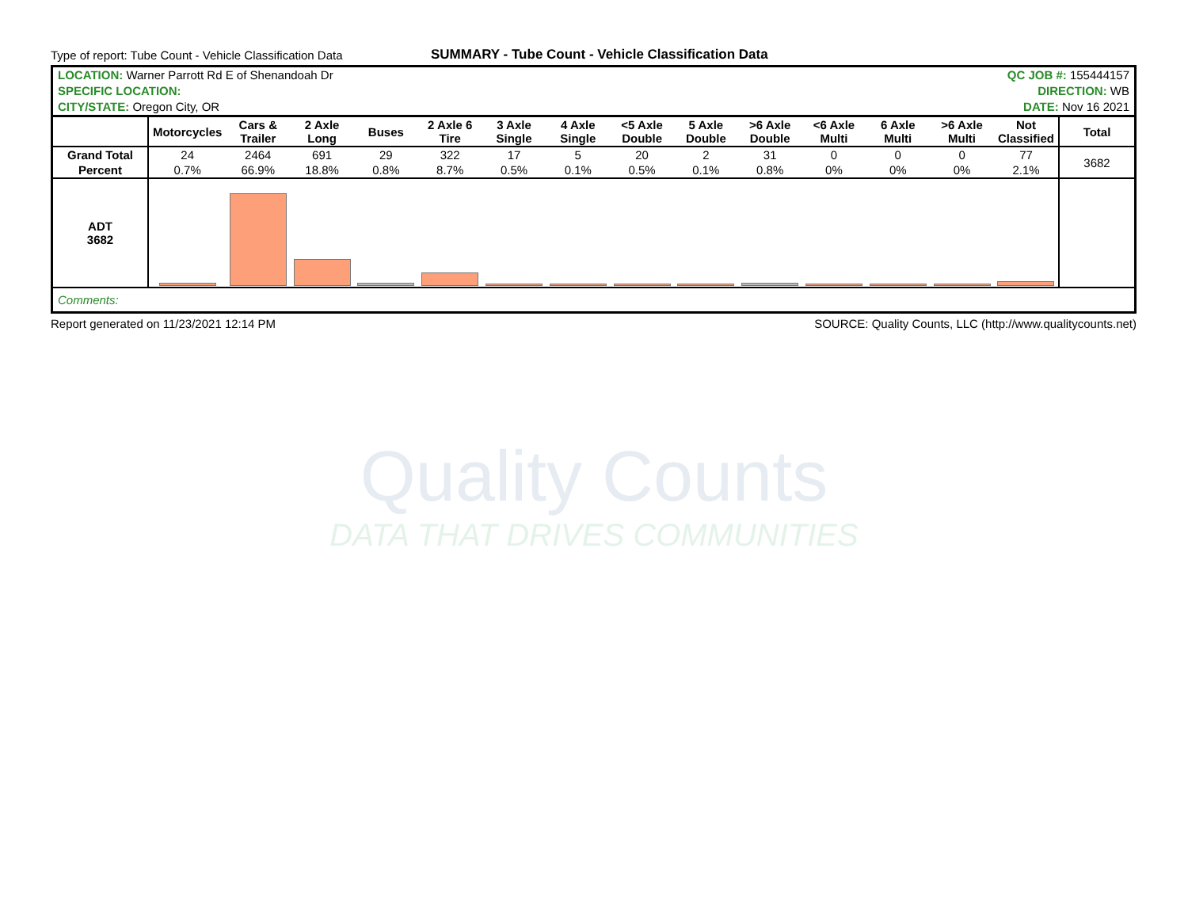Quality Counts
DATA THAT DRIVES COMMUNITIES
Type of report: Tube Count - Vehicle Classification Data SUMMARY - Tube Count - Vehicle Classification Data
| LOCATION: Warner Parrott Rd E of Shenandoah Dr | QC JOB #: 155444157 |
| SPECIFIC LOCATION: | DIRECTION: WB |
| CITY/STATE: Oregon City, OR | DATE: Nov 16 2021 |
| | Motorcycles | Cars & Trailer | 2 Axle Long | Buses | 2 Axle 6 Tire | 3 Axle Single | 4 Axle Single | <5 Axle Double | 5 Axle Double | >6 Axle Double | <6 Axle Multi | 6 Axle Multi | >6 Axle Multi | Not Classified | Total |
| --- | --- | --- | --- | --- | --- | --- | --- | --- | --- | --- | --- | --- | --- | --- | --- |
| Grand Total | 24 | 2464 | 691 | 29 | 322 | 17 | 5 | 20 | 2 | 31 | 0 | 0 | 0 | 77 | 3682 |
| Percent | 0.7% | 66.9% | 18.8% | 0.8% | 8.7% | 0.5% | 0.1% | 0.5% | 0.1% | 0.8% | 0% | 0% | 0% | 2.1% | |
| ADT 3682 | | | | | | | | | | | | | | | |
| Comments: | | | | | | | | | | | | | | | |
Report generated on 11/23/2021 12:14 PM SOURCE: Quality Counts, LLC (http://www.qualitycounts.net)